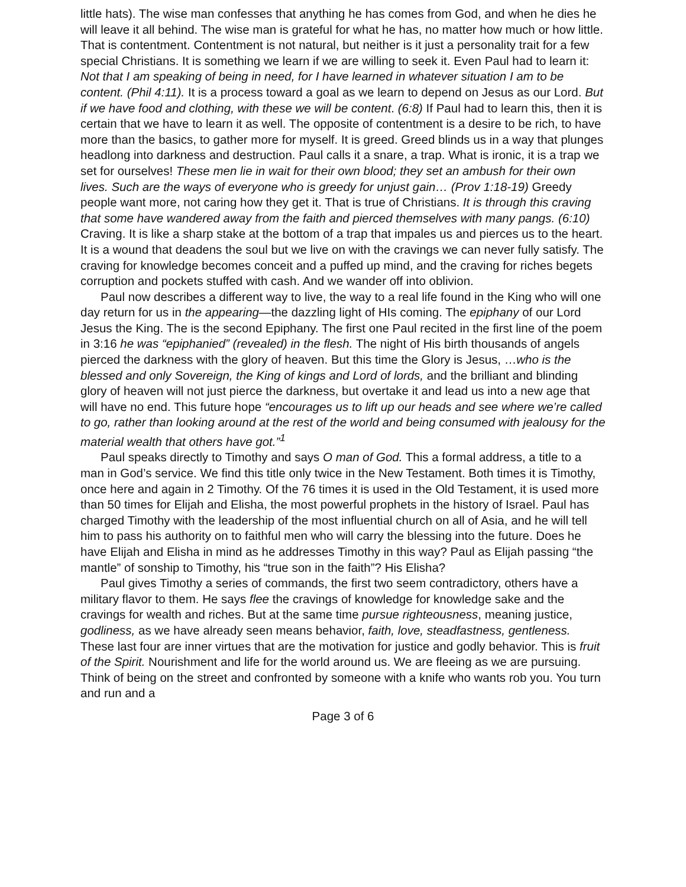little hats). The wise man confesses that anything he has comes from God, and when he dies he will leave it all behind. The wise man is grateful for what he has, no matter how much or how little. That is contentment. Contentment is not natural, but neither is it just a personality trait for a few special Christians. It is something we learn if we are willing to seek it. Even Paul had to learn it: Not that I am speaking of being in need, for I have learned in whatever situation I am to be content. (Phil 4:11). It is a process toward a goal as we learn to depend on Jesus as our Lord. But if we have food and clothing, with these we will be content. (6:8) If Paul had to learn this, then it is certain that we have to learn it as well. The opposite of contentment is a desire to be rich, to have more than the basics, to gather more for myself. It is greed. Greed blinds us in a way that plunges headlong into darkness and destruction. Paul calls it a snare, a trap. What is ironic, it is a trap we set for ourselves! These men lie in wait for their own blood; they set an ambush for their own lives. Such are the ways of everyone who is greedy for unjust gain… (Prov 1:18-19) Greedy people want more, not caring how they get it. That is true of Christians. It is through this craving that some have wandered away from the faith and pierced themselves with many pangs. (6:10) Craving. It is like a sharp stake at the bottom of a trap that impales us and pierces us to the heart. It is a wound that deadens the soul but we live on with the cravings we can never fully satisfy. The craving for knowledge becomes conceit and a puffed up mind, and the craving for riches begets corruption and pockets stuffed with cash. And we wander off into oblivion.
Paul now describes a different way to live, the way to a real life found in the King who will one day return for us in the appearing—the dazzling light of HIs coming. The epiphany of our Lord Jesus the King. The is the second Epiphany. The first one Paul recited in the first line of the poem in 3:16 he was “epiphanied” (revealed) in the flesh. The night of His birth thousands of angels pierced the darkness with the glory of heaven. But this time the Glory is Jesus, …who is the blessed and only Sovereign, the King of kings and Lord of lords, and the brilliant and blinding glory of heaven will not just pierce the darkness, but overtake it and lead us into a new age that will have no end. This future hope “encourages us to lift up our heads and see where we’re called to go, rather than looking around at the rest of the world and being consumed with jealousy for the material wealth that others have got.”<sup>1</sup>
Paul speaks directly to Timothy and says O man of God. This a formal address, a title to a man in God’s service. We find this title only twice in the New Testament. Both times it is Timothy, once here and again in 2 Timothy. Of the 76 times it is used in the Old Testament, it is used more than 50 times for Elijah and Elisha, the most powerful prophets in the history of Israel. Paul has charged Timothy with the leadership of the most influential church on all of Asia, and he will tell him to pass his authority on to faithful men who will carry the blessing into the future. Does he have Elijah and Elisha in mind as he addresses Timothy in this way? Paul as Elijah passing “the mantle” of sonship to Timothy, his “true son in the faith”? His Elisha?
Paul gives Timothy a series of commands, the first two seem contradictory, others have a military flavor to them. He says flee the cravings of knowledge for knowledge sake and the cravings for wealth and riches. But at the same time pursue righteousness, meaning justice, godliness, as we have already seen means behavior, faith, love, steadfastness, gentleness. These last four are inner virtues that are the motivation for justice and godly behavior. This is fruit of the Spirit. Nourishment and life for the world around us. We are fleeing as we are pursuing. Think of being on the street and confronted by someone with a knife who wants rob you. You turn and run and a
Page 3 of 6